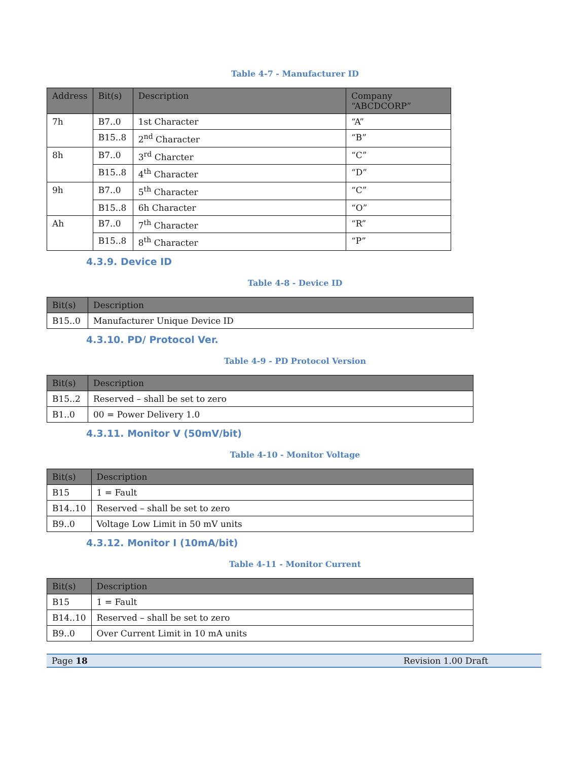Table 4-7 - Manufacturer ID
| Address | Bit(s) | Description | Company “ABCDCORP” |
| --- | --- | --- | --- |
| 7h | B7..0 | 1st Character | “A” |
| | B15..8 | 2<sup>nd</sup> Character | “B” |
| 8h | B7..0 | 3<sup>rd</sup> Charcter | “C” |
| | B15..8 | 4<sup>th</sup> Character | “D” |
| 9h | B7..0 | 5<sup>th</sup> Character | “C” |
| | B15..8 | 6h Character | “O” |
| Ah | B7..0 | 7<sup>th</sup> Character | “R” |
| | B15..8 | 8<sup>th</sup> Character | “P” |
4.3.9. Device ID
Table 4-8 - Device ID
| Bit(s) | Description |
| --- | --- |
| B15..0 | Manufacturer Unique Device ID |
4.3.10. PD/ Protocol Ver.
Table 4-9 - PD Protocol Version
| Bit(s) | Description |
| --- | --- |
| B15..2 | Reserved – shall be set to zero |
| B1..0 | 00 = Power Delivery 1.0 |
4.3.11. Monitor V (50mV/bit)
Table 4-10 - Monitor Voltage
| Bit(s) | Description |
| --- | --- |
| B15 | 1 = Fault |
| B14..10 | Reserved – shall be set to zero |
| B9..0 | Voltage Low Limit in 50 mV units |
4.3.12. Monitor I (10mA/bit)
Table 4-11 - Monitor Current
| Bit(s) | Description |
| --- | --- |
| B15 | 1 = Fault |
| B14..10 | Reserved – shall be set to zero |
| B9..0 | Over Current Limit in 10 mA units |
Page 18 Revision 1.00 Draft